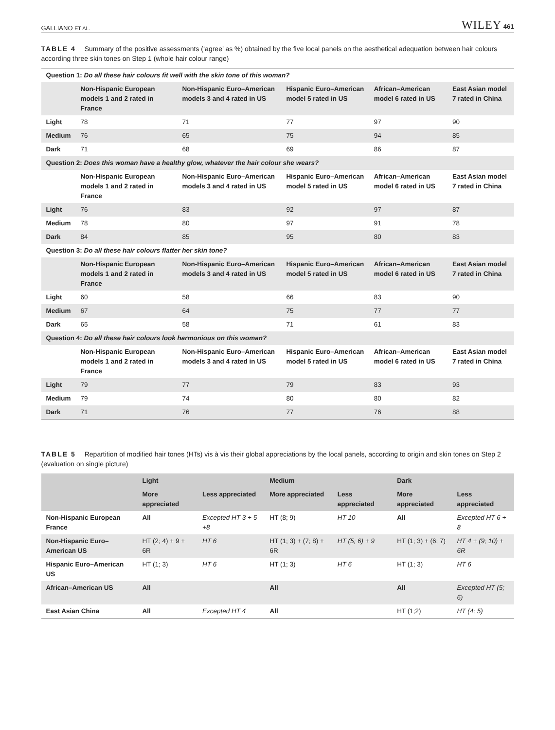GALLIANO ET AL. WILEY 461
TABLE 4 Summary of the positive assessments (‘agree’ as %) obtained by the five local panels on the aesthetical adequation between hair colours according three skin tones on Step 1 (whole hair colour range)
| Question 1: Do all these hair colours fit well with the skin tone of this woman? | | | | | |
| | Non-Hispanic European models 1 and 2 rated in France | Non-Hispanic Euro–American models 3 and 4 rated in US | Hispanic Euro–American model 5 rated in US | African–American model 6 rated in US | East Asian model 7 rated in China |
| Light | 78 | 71 | 77 | 97 | 90 |
| Medium | 76 | 65 | 75 | 94 | 85 |
| Dark | 71 | 68 | 69 | 86 | 87 |
| Question 2: Does this woman have a healthy glow, whatever the hair colour she wears? | | | | | |
| | Non-Hispanic European models 1 and 2 rated in France | Non-Hispanic Euro–American models 3 and 4 rated in US | Hispanic Euro–American model 5 rated in US | African–American model 6 rated in US | East Asian model 7 rated in China |
| Light | 76 | 83 | 92 | 97 | 87 |
| Medium | 78 | 80 | 97 | 91 | 78 |
| Dark | 84 | 85 | 95 | 80 | 83 |
| Question 3: Do all these hair colours flatter her skin tone? | | | | | |
| | Non-Hispanic European models 1 and 2 rated in France | Non-Hispanic Euro–American models 3 and 4 rated in US | Hispanic Euro–American model 5 rated in US | African–American model 6 rated in US | East Asian model 7 rated in China |
| Light | 60 | 58 | 66 | 83 | 90 |
| Medium | 67 | 64 | 75 | 77 | 77 |
| Dark | 65 | 58 | 71 | 61 | 83 |
| Question 4: Do all these hair colours look harmonious on this woman? | | | | | |
| | Non-Hispanic European models 1 and 2 rated in France | Non-Hispanic Euro–American models 3 and 4 rated in US | Hispanic Euro–American model 5 rated in US | African–American model 6 rated in US | East Asian model 7 rated in China |
| Light | 79 | 77 | 79 | 83 | 93 |
| Medium | 79 | 74 | 80 | 80 | 82 |
| Dark | 71 | 76 | 77 | 76 | 88 |
TABLE 5 Repartition of modified hair tones (HTs) vis à vis their global appreciations by the local panels, according to origin and skin tones on Step 2 (evaluation on single picture)
| | Light | | Medium | | Dark | |
| --- | --- | --- | --- | --- | --- | --- |
| | More appreciated | Less appreciated | More appreciated | Less appreciated | More appreciated | Less appreciated |
| Non-Hispanic European France | All | Excepted HT 3 + 5 +8 | HT (8; 9) | HT 10 | All | Excepted HT 6 + 8 |
| Non-Hispanic Euro–American US | HT (2; 4) + 9 + 6R | HT 6 | HT (1; 3) + (7; 8) + 6R | HT (5; 6) + 9 | HT (1; 3) + (6; 7) | HT 4 + (9; 10) + 6R |
| Hispanic Euro–American US | HT (1; 3) | HT 6 | HT (1; 3) | HT 6 | HT (1; 3) | HT 6 |
| African–American US | All | | All | | All | Excepted HT (5; 6) |
| East Asian China | All | Excepted HT 4 | All | | HT (1;2) | HT (4; 5) |